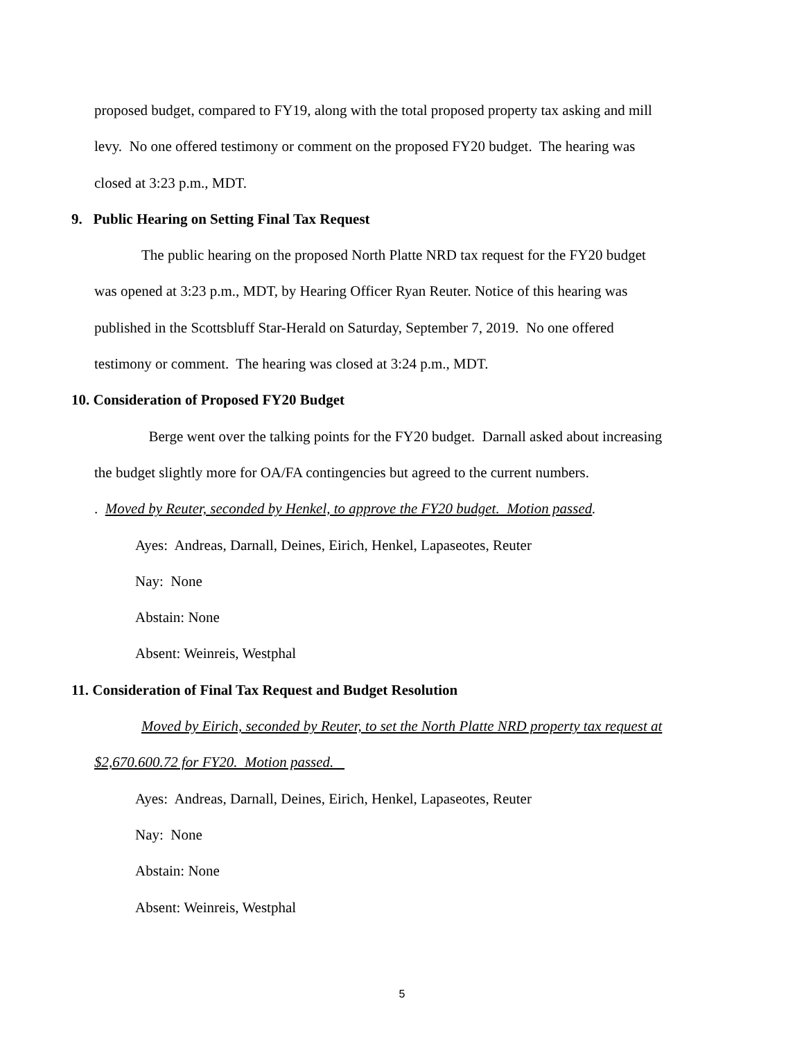proposed budget, compared to FY19, along with the total proposed property tax asking and mill
levy. No one offered testimony or comment on the proposed FY20 budget. The hearing was
closed at 3:23 p.m., MDT.
9. Public Hearing on Setting Final Tax Request
The public hearing on the proposed North Platte NRD tax request for the FY20 budget
was opened at 3:23 p.m., MDT, by Hearing Officer Ryan Reuter. Notice of this hearing was
published in the Scottsbluff Star-Herald on Saturday, September 7, 2019. No one offered
testimony or comment. The hearing was closed at 3:24 p.m., MDT.
10. Consideration of Proposed FY20 Budget
Berge went over the talking points for the FY20 budget. Darnall asked about increasing
the budget slightly more for OA/FA contingencies but agreed to the current numbers.
. Moved by Reuter, seconded by Henkel, to approve the FY20 budget. Motion passed.
Ayes: Andreas, Darnall, Deines, Eirich, Henkel, Lapaseotes, Reuter
Nay: None
Abstain: None
Absent: Weinreis, Westphal
11. Consideration of Final Tax Request and Budget Resolution
Moved by Eirich, seconded by Reuter, to set the North Platte NRD property tax request at
$2,670.600.72 for FY20. Motion passed.
Ayes: Andreas, Darnall, Deines, Eirich, Henkel, Lapaseotes, Reuter
Nay: None
Abstain: None
Absent: Weinreis, Westphal
5